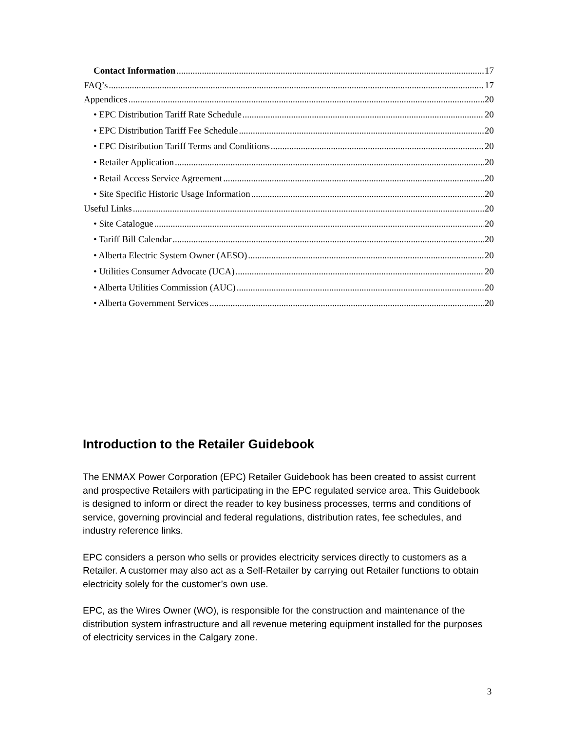Contact Information 17
FAQ’s 17
Appendices 20
• EPC Distribution Tariff Rate Schedule 20
• EPC Distribution Tariff Fee Schedule 20
• EPC Distribution Tariff Terms and Conditions 20
• Retailer Application 20
• Retail Access Service Agreement 20
• Site Specific Historic Usage Information 20
Useful Links 20
• Site Catalogue 20
• Tariff Bill Calendar 20
• Alberta Electric System Owner (AESO) 20
• Utilities Consumer Advocate (UCA) 20
• Alberta Utilities Commission (AUC) 20
• Alberta Government Services 20
Introduction to the Retailer Guidebook
The ENMAX Power Corporation (EPC) Retailer Guidebook has been created to assist current and prospective Retailers with participating in the EPC regulated service area. This Guidebook is designed to inform or direct the reader to key business processes, terms and conditions of service, governing provincial and federal regulations, distribution rates, fee schedules, and industry reference links.
EPC considers a person who sells or provides electricity services directly to customers as a Retailer. A customer may also act as a Self-Retailer by carrying out Retailer functions to obtain electricity solely for the customer’s own use.
EPC, as the Wires Owner (WO), is responsible for the construction and maintenance of the distribution system infrastructure and all revenue metering equipment installed for the purposes of electricity services in the Calgary zone.
3